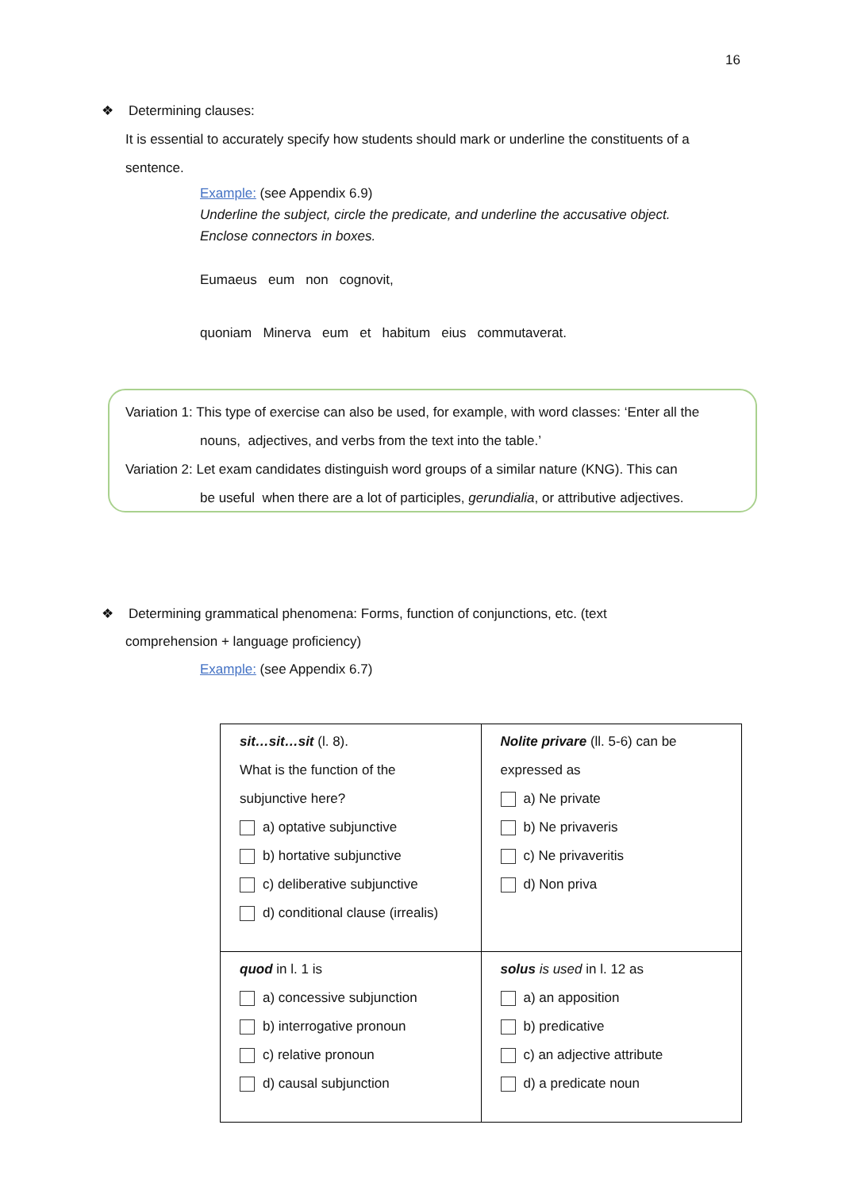16
❖ Determining clauses:
It is essential to accurately specify how students should mark or underline the constituents of a sentence.
Example: (see Appendix 6.9)
Underline the subject, circle the predicate, and underline the accusative object.
Enclose connectors in boxes.
Eumaeus eum non cognovit,
quoniam Minerva eum et habitum eius commutaverat.
Variation 1: This type of exercise can also be used, for example, with word classes: ‘Enter all the
nouns, adjectives, and verbs from the text into the table.’
Variation 2: Let exam candidates distinguish word groups of a similar nature (KNG). This can
be useful when there are a lot of participles, gerundialia, or attributive adjectives.
❖ Determining grammatical phenomena: Forms, function of conjunctions, etc. (text
comprehension + language proficiency)
Example: (see Appendix 6.7)
| sit…sit…sit (l. 8). What is the function of the subjunctive here? a) optative subjunctive b) hortative subjunctive c) deliberative subjunctive d) conditional clause (irrealis) | Nolite privare (ll. 5-6) can be expressed as a) Ne private b) Ne privaveris c) Ne privaveritis d) Non priva |
| quod in l. 1 is a) concessive subjunction b) interrogative pronoun c) relative pronoun d) causal subjunction | solus is used in l. 12 as a) an apposition b) predicative c) an adjective attribute d) a predicate noun |